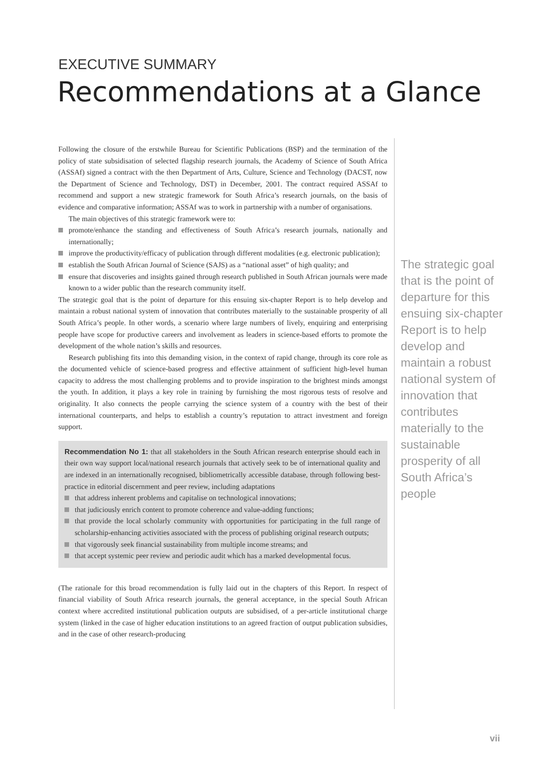EXECUTIVE SUMMARY
Recommendations at a Glance
Following the closure of the erstwhile Bureau for Scientific Publications (BSP) and the termination of the policy of state subsidisation of selected flagship research journals, the Academy of Science of South Africa (ASSAf) signed a contract with the then Department of Arts, Culture, Science and Technology (DACST, now the Department of Science and Technology, DST) in December, 2001. The contract required ASSAf to recommend and support a new strategic framework for South Africa’s research journals, on the basis of evidence and comparative information; ASSAf was to work in partnership with a number of organisations.
The main objectives of this strategic framework were to:
promote/enhance the standing and effectiveness of South Africa’s research journals, nationally and internationally;
improve the productivity/efficacy of publication through different modalities (e.g. electronic publication);
establish the South African Journal of Science (SAJS) as a “national asset” of high quality; and
ensure that discoveries and insights gained through research published in South African journals were made known to a wider public than the research community itself.
The strategic goal that is the point of departure for this ensuing six-chapter Report is to help develop and maintain a robust national system of innovation that contributes materially to the sustainable prosperity of all South Africa’s people. In other words, a scenario where large numbers of lively, enquiring and enterprising people have scope for productive careers and involvement as leaders in science-based efforts to promote the development of the whole nation’s skills and resources.
Research publishing fits into this demanding vision, in the context of rapid change, through its core role as the documented vehicle of science-based progress and effective attainment of sufficient high-level human capacity to address the most challenging problems and to provide inspiration to the brightest minds amongst the youth. In addition, it plays a key role in training by furnishing the most rigorous tests of resolve and originality. It also connects the people carrying the science system of a country with the best of their international counterparts, and helps to establish a country’s reputation to attract investment and foreign support.
Recommendation No 1: that all stakeholders in the South African research enterprise should each in their own way support local/national research journals that actively seek to be of international quality and are indexed in an internationally recognised, bibliometrically accessible database, through following best-practice in editorial discernment and peer review, including adaptations
that address inherent problems and capitalise on technological innovations;
that judiciously enrich content to promote coherence and value-adding functions;
that provide the local scholarly community with opportunities for participating in the full range of scholarship-enhancing activities associated with the process of publishing original research outputs;
that vigorously seek financial sustainability from multiple income streams; and
that accept systemic peer review and periodic audit which has a marked developmental focus.
(The rationale for this broad recommendation is fully laid out in the chapters of this Report. In respect of financial viability of South Africa research journals, the general acceptance, in the special South African context where accredited institutional publication outputs are subsidised, of a per-article institutional charge system (linked in the case of higher education institutions to an agreed fraction of output publication subsidies, and in the case of other research-producing
The strategic goal that is the point of departure for this ensuing six-chapter Report is to help develop and maintain a robust national system of innovation that contributes materially to the sustainable prosperity of all South Africa’s people
vii